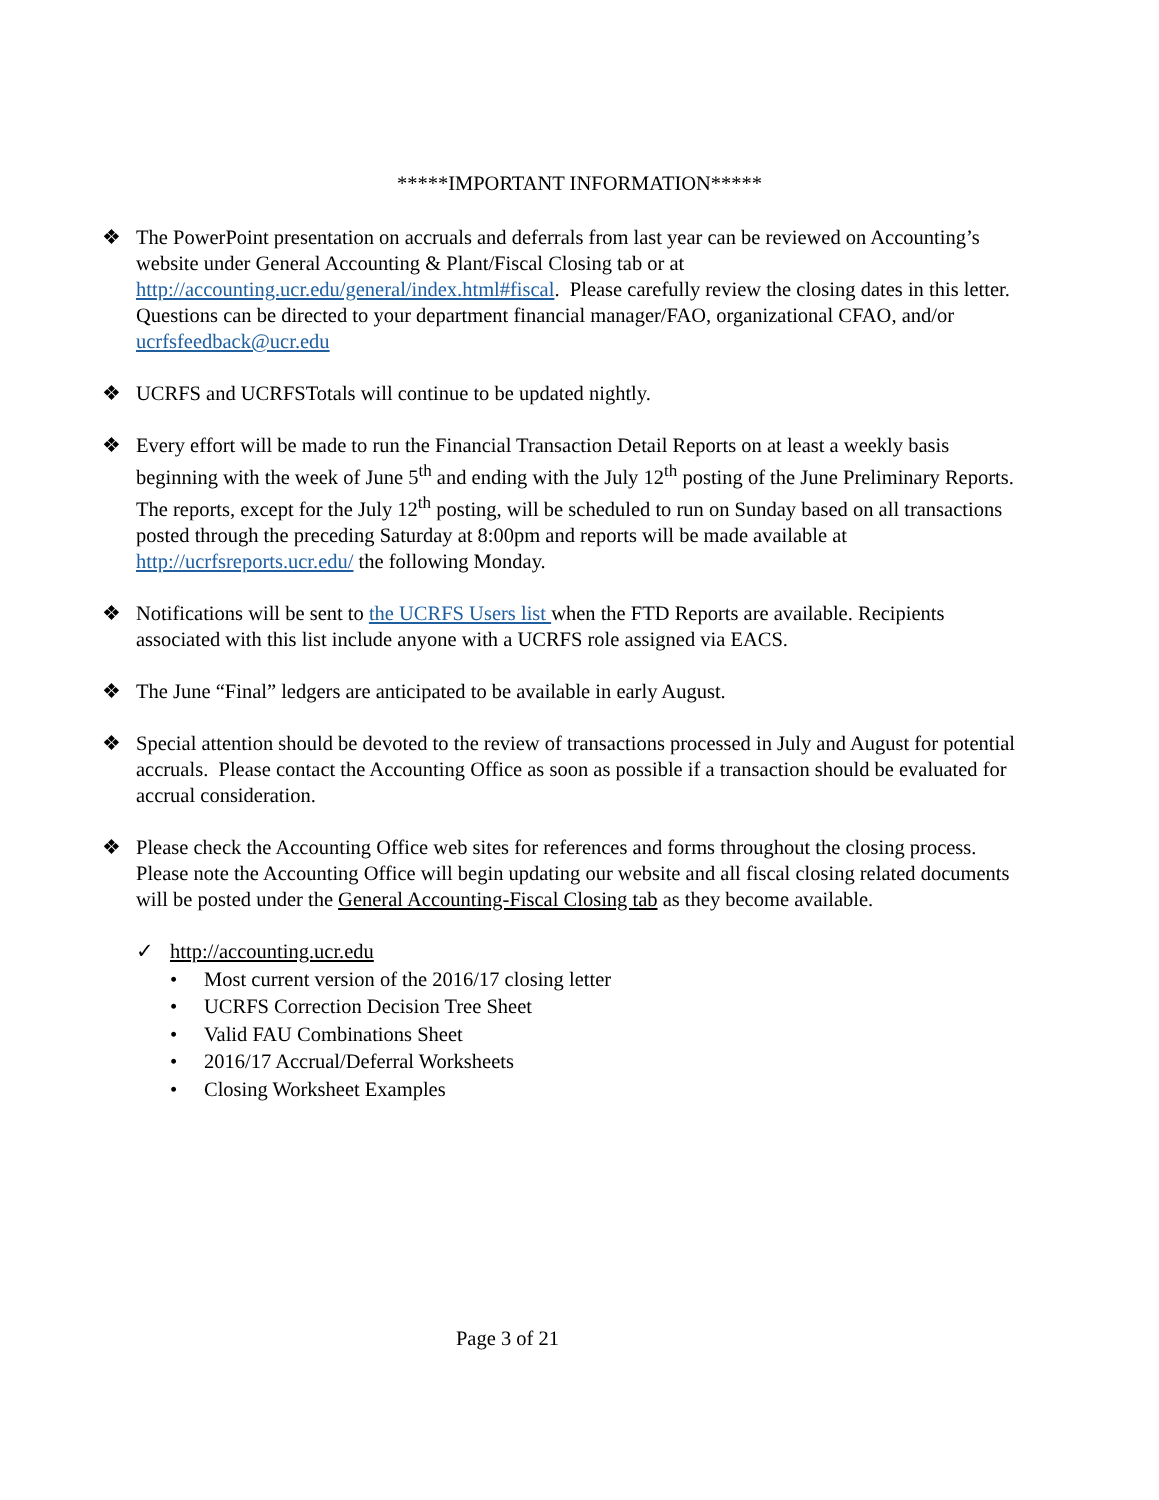*****IMPORTANT INFORMATION*****
❖ The PowerPoint presentation on accruals and deferrals from last year can be reviewed on Accounting’s website under General Accounting & Plant/Fiscal Closing tab or at http://accounting.ucr.edu/general/index.html#fiscal. Please carefully review the closing dates in this letter. Questions can be directed to your department financial manager/FAO, organizational CFAO, and/or ucrfsfeedback@ucr.edu
❖ UCRFS and UCRFSTotals will continue to be updated nightly.
❖ Every effort will be made to run the Financial Transaction Detail Reports on at least a weekly basis beginning with the week of June 5<sup>th</sup> and ending with the July 12<sup>th</sup> posting of the June Preliminary Reports. The reports, except for the July 12<sup>th</sup> posting, will be scheduled to run on Sunday based on all transactions posted through the preceding Saturday at 8:00pm and reports will be made available at http://ucrfsreports.ucr.edu/ the following Monday.
❖ Notifications will be sent to the UCRFS Users list when the FTD Reports are available. Recipients associated with this list include anyone with a UCRFS role assigned via EACS.
❖ The June “Final” ledgers are anticipated to be available in early August.
❖ Special attention should be devoted to the review of transactions processed in July and August for potential accruals. Please contact the Accounting Office as soon as possible if a transaction should be evaluated for accrual consideration.
❖ Please check the Accounting Office web sites for references and forms throughout the closing process. Please note the Accounting Office will begin updating our website and all fiscal closing related documents will be posted under the General Accounting-Fiscal Closing tab as they become available.
✓ http://accounting.ucr.edu
• Most current version of the 2016/17 closing letter
• UCRFS Correction Decision Tree Sheet
• Valid FAU Combinations Sheet
• 2016/17 Accrual/Deferral Worksheets
• Closing Worksheet Examples
Page 3 of 21